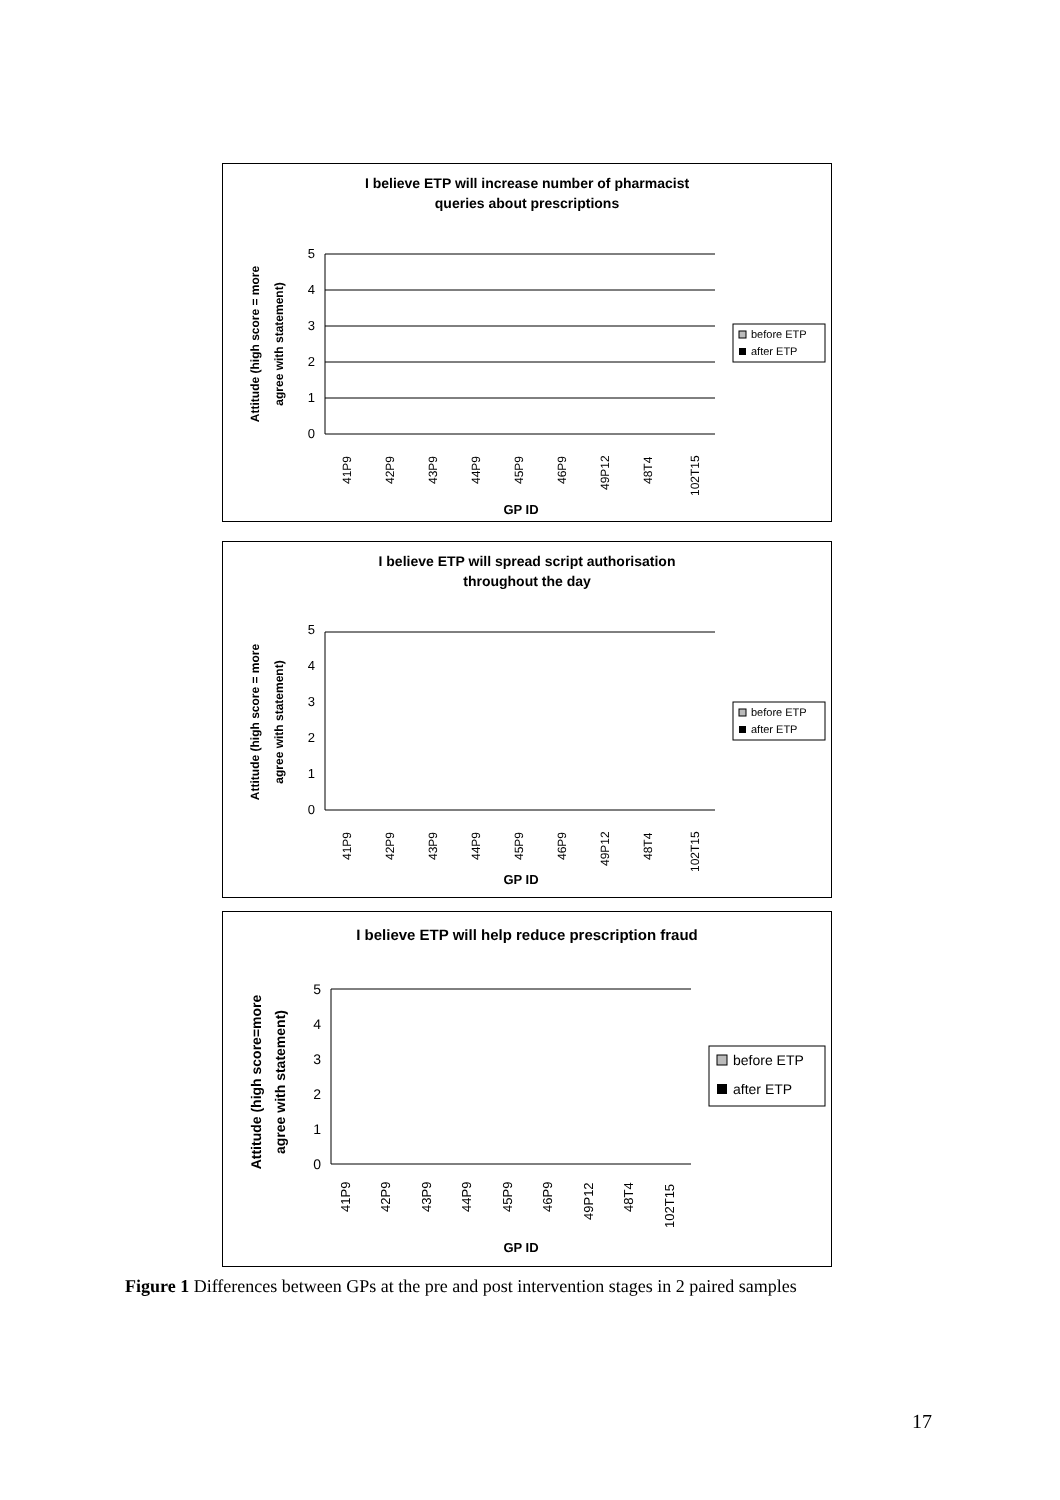I believe ETP will increase number of pharmacist
queries about prescriptions
0
1
2
3
4
5
Attitude (high score = more
agree with statement)
41P9
42P9
43P9
44P9
45P9
46P9
49P12
48T4
102T15
GP ID
before ETP
after ETP
I believe ETP will spread script authorisation
throughout the day
0
1
2
3
4
5
Attitude (high score = more
agree with statement)
41P9
42P9
43P9
44P9
45P9
46P9
49P12
48T4
102T15
GP ID
before ETP
after ETP
I believe ETP will help reduce prescription fraud
0
1
2
3
4
5
Attitude (high score=more
agree with statement)
41P9
42P9
43P9
44P9
45P9
46P9
49P12
48T4
102T15
GP ID
before ETP
after ETP
Figure 1 Differences between GPs at the pre and post intervention stages in 2 paired samples
17